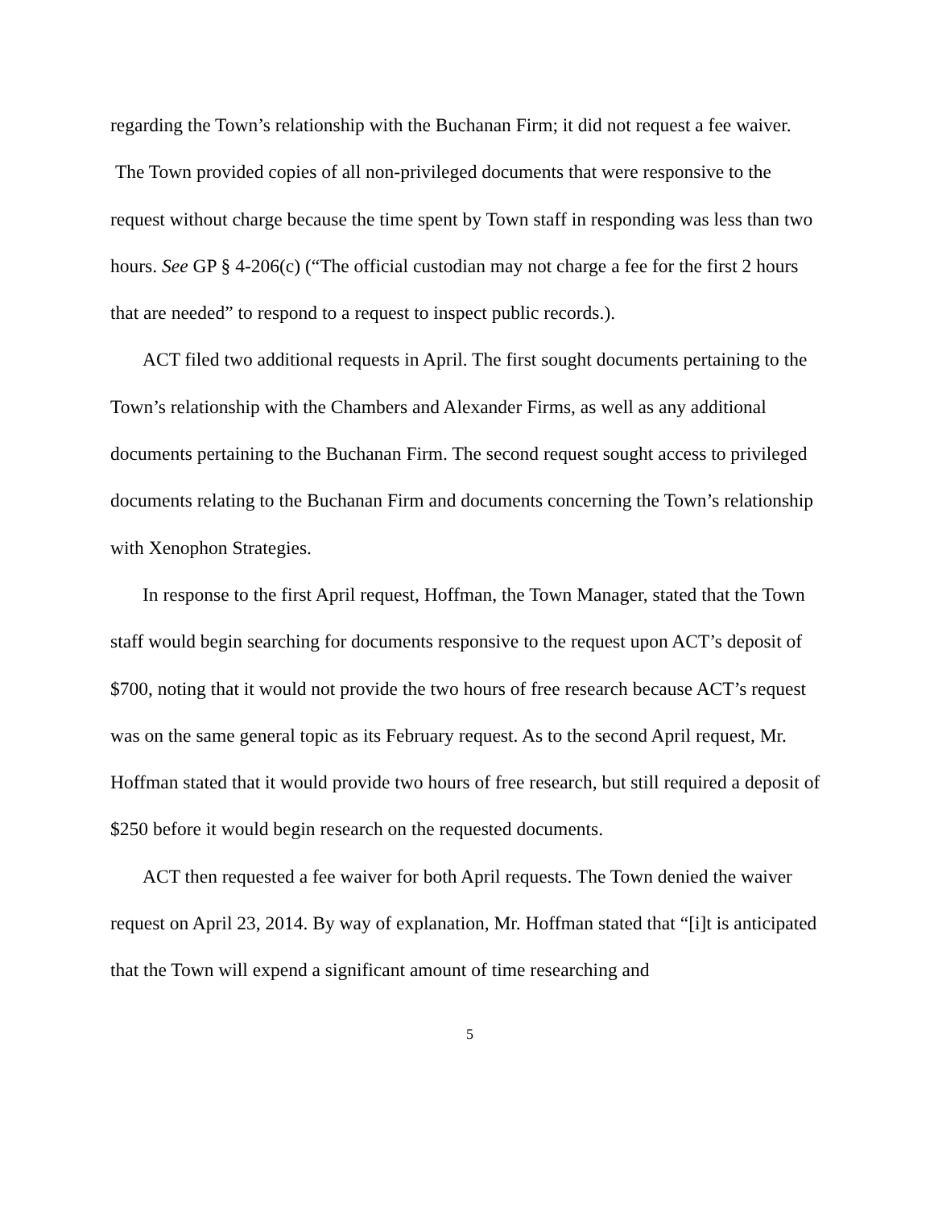regarding the Town’s relationship with the Buchanan Firm; it did not request a fee waiver. The Town provided copies of all non-privileged documents that were responsive to the request without charge because the time spent by Town staff in responding was less than two hours. See GP § 4-206(c) (“The official custodian may not charge a fee for the first 2 hours that are needed” to respond to a request to inspect public records.).
ACT filed two additional requests in April. The first sought documents pertaining to the Town’s relationship with the Chambers and Alexander Firms, as well as any additional documents pertaining to the Buchanan Firm. The second request sought access to privileged documents relating to the Buchanan Firm and documents concerning the Town’s relationship with Xenophon Strategies.
In response to the first April request, Hoffman, the Town Manager, stated that the Town staff would begin searching for documents responsive to the request upon ACT’s deposit of $700, noting that it would not provide the two hours of free research because ACT’s request was on the same general topic as its February request. As to the second April request, Mr. Hoffman stated that it would provide two hours of free research, but still required a deposit of $250 before it would begin research on the requested documents.
ACT then requested a fee waiver for both April requests. The Town denied the waiver request on April 23, 2014. By way of explanation, Mr. Hoffman stated that “[i]t is anticipated that the Town will expend a significant amount of time researching and
5